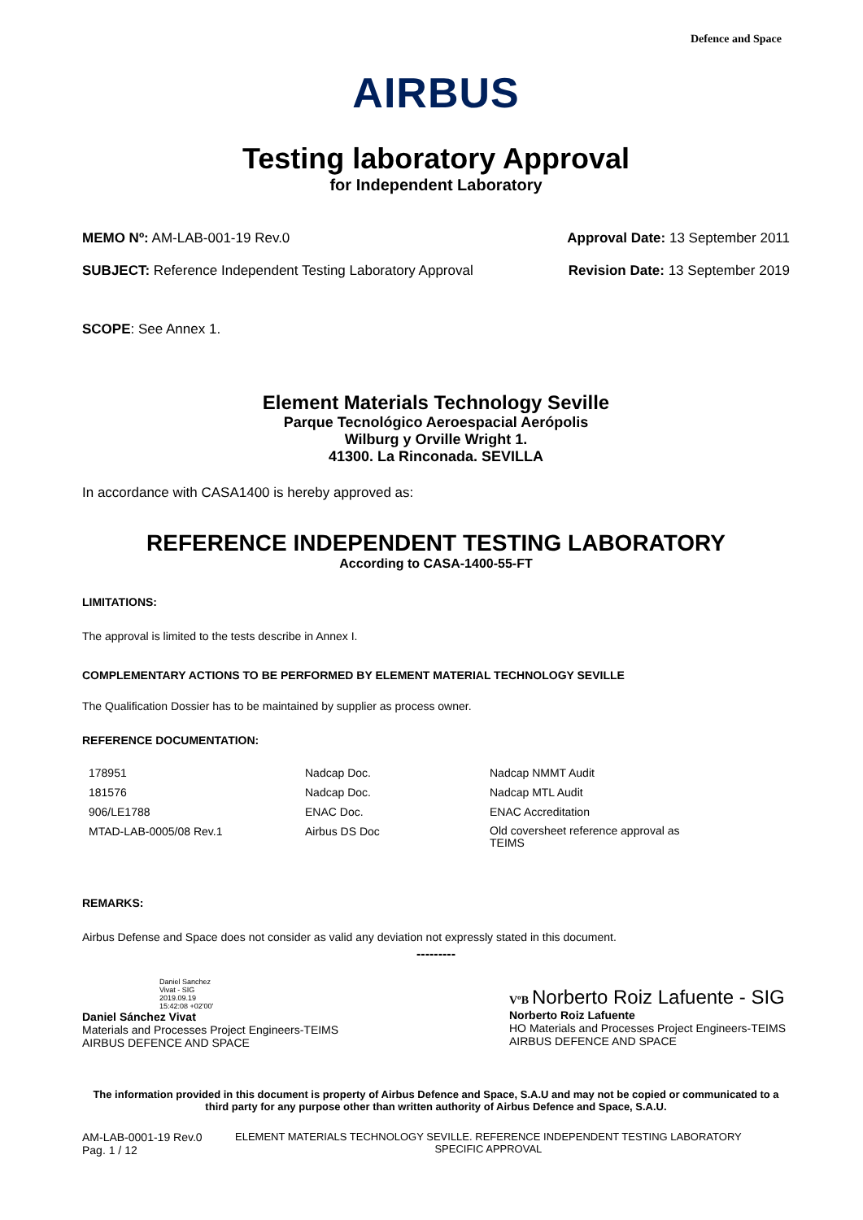Defence and Space
AIRBUS
Testing laboratory Approval
for Independent Laboratory
MEMO Nº: AM-LAB-001-19 Rev.0 Approval Date: 13 September 2011
SUBJECT: Reference Independent Testing Laboratory Approval
Revision Date: 13 September 2019
SCOPE: See Annex 1.
Element Materials Technology Seville
Parque Tecnológico Aeroespacial Aerópolis
Wilburg y Orville Wright 1.
41300. La Rinconada. SEVILLA
In accordance with CASA1400 is hereby approved as:
REFERENCE INDEPENDENT TESTING LABORATORY
According to CASA-1400-55-FT
LIMITATIONS:
The approval is limited to the tests describe in Annex I.
COMPLEMENTARY ACTIONS TO BE PERFORMED BY ELEMENT MATERIAL TECHNOLOGY SEVILLE
The Qualification Dossier has to be maintained by supplier as process owner.
REFERENCE DOCUMENTATION:
| 178951 | Nadcap Doc. | Nadcap NMMT Audit |
| 181576 | Nadcap Doc. | Nadcap MTL Audit |
| 906/LE1788 | ENAC Doc. | ENAC Accreditation |
| MTAD-LAB-0005/08 Rev.1 | Airbus DS Doc | Old coversheet reference approval as TEIMS |
REMARKS:
Airbus Defense and Space does not consider as valid any deviation not expressly stated in this document.
---------
Daniel Sanchez
Vivat - SIG
2019.09.19
15:42:08 +02'00'
Daniel Sánchez Vivat
Materials and Processes Project Engineers-TEIMS
AIRBUS DEFENCE AND SPACE
VºB Norberto Roiz Lafuente - SIG
Norberto Roiz Lafuente
HO Materials and Processes Project Engineers-TEIMS
AIRBUS DEFENCE AND SPACE
The information provided in this document is property of Airbus Defence and Space, S.A.U and may not be copied or communicated to a third party for any purpose other than written authority of Airbus Defence and Space, S.A.U.
AM-LAB-0001-19 Rev.0
Pag. 1 / 12
ELEMENT MATERIALS TECHNOLOGY SEVILLE. REFERENCE INDEPENDENT TESTING LABORATORY
SPECIFIC APPROVAL